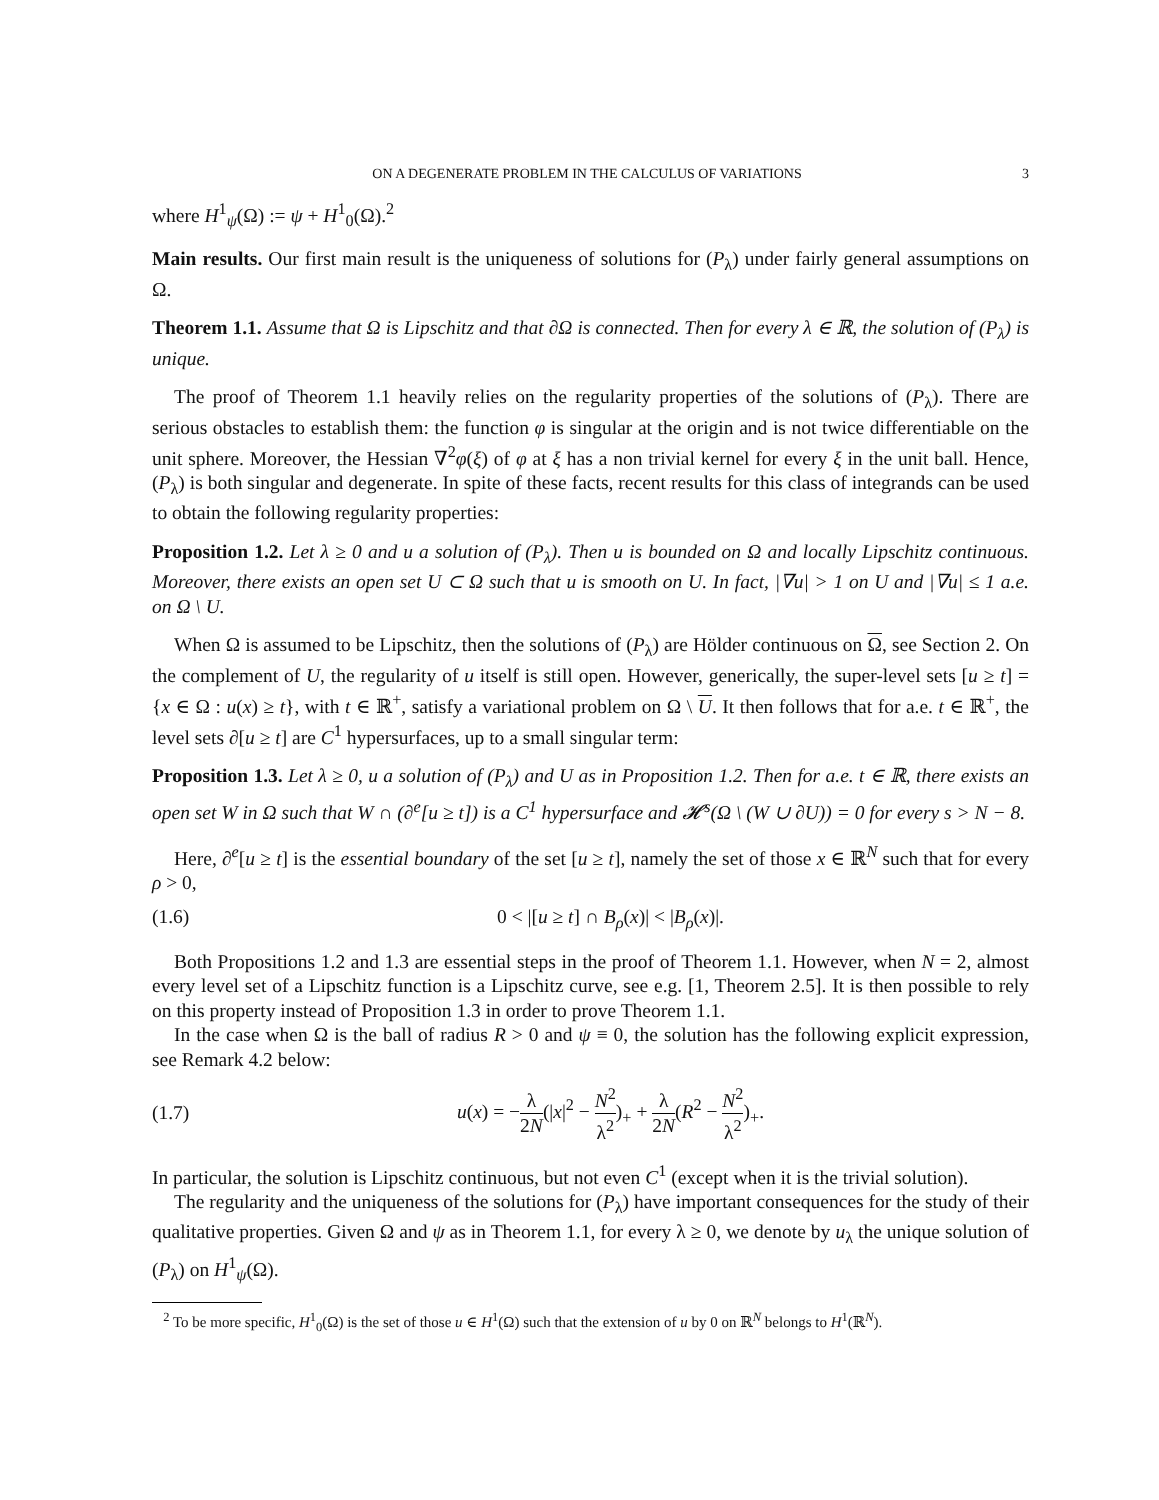ON A DEGENERATE PROBLEM IN THE CALCULUS OF VARIATIONS 3
where H<sup>1</sup><sub>ψ</sub>(Ω) := ψ + H<sup>1</sup><sub>0</sub>(Ω).<sup>2</sup>
Main results. Our first main result is the uniqueness of solutions for (P<sub>λ</sub>) under fairly general assumptions on Ω.
Theorem 1.1. Assume that Ω is Lipschitz and that ∂Ω is connected. Then for every λ ∈ ℝ, the solution of (P<sub>λ</sub>) is unique.
The proof of Theorem 1.1 heavily relies on the regularity properties of the solutions of (P<sub>λ</sub>). There are serious obstacles to establish them: the function φ is singular at the origin and is not twice differentiable on the unit sphere. Moreover, the Hessian ∇<sup>2</sup>φ(ξ) of φ at ξ has a non trivial kernel for every ξ in the unit ball. Hence, (P<sub>λ</sub>) is both singular and degenerate. In spite of these facts, recent results for this class of integrands can be used to obtain the following regularity properties:
Proposition 1.2. Let λ ≥ 0 and u a solution of (P<sub>λ</sub>). Then u is bounded on Ω and locally Lipschitz continuous. Moreover, there exists an open set U ⊂ Ω such that u is smooth on U. In fact, |∇u| > 1 on U and |∇u| ≤ 1 a.e. on Ω \ U.
When Ω is assumed to be Lipschitz, then the solutions of (P<sub>λ</sub>) are Hölder continuous on Ω, see Section 2. On the complement of U, the regularity of u itself is still open. However, generically, the super-level sets [u ≥ t] = {x ∈ Ω : u(x) ≥ t}, with t ∈ ℝ<sup>+</sup>, satisfy a variational problem on Ω \ U. It then follows that for a.e. t ∈ ℝ<sup>+</sup>, the level sets ∂[u ≥ t] are C<sup>1</sup> hypersurfaces, up to a small singular term:
Proposition 1.3. Let λ ≥ 0, u a solution of (P<sub>λ</sub>) and U as in Proposition 1.2. Then for a.e. t ∈ ℝ, there exists an open set W in Ω such that W ∩ (∂<sup>e</sup>[u ≥ t]) is a C<sup>1</sup> hypersurface and 𝓗<sup>s</sup>(Ω \ (W ∪ ∂U)) = 0 for every s > N − 8.
Here, ∂<sup>e</sup>[u ≥ t] is the essential boundary of the set [u ≥ t], namely the set of those x ∈ ℝ<sup>N</sup> such that for every ρ > 0,
(1.6) 0 < |[u ≥ t] ∩ B<sub>ρ</sub>(x)| < |B<sub>ρ</sub>(x)|.
Both Propositions 1.2 and 1.3 are essential steps in the proof of Theorem 1.1. However, when N = 2, almost every level set of a Lipschitz function is a Lipschitz curve, see e.g. [1, Theorem 2.5]. It is then possible to rely on this property instead of Proposition 1.3 in order to prove Theorem 1.1.
In the case when Ω is the ball of radius R > 0 and ψ ≡ 0, the solution has the following explicit expression, see Remark 4.2 below:
(1.7) u(x) = −λ 2N(|x|<sup>2</sup> − N<sup>2</sup> λ<sup>2</sup>)<sub>+</sub> + λ 2N(R<sup>2</sup> − N<sup>2</sup> λ<sup>2</sup>)<sub>+</sub>.
In particular, the solution is Lipschitz continuous, but not even C<sup>1</sup> (except when it is the trivial solution).
The regularity and the uniqueness of the solutions for (P<sub>λ</sub>) have important consequences for the study of their qualitative properties. Given Ω and ψ as in Theorem 1.1, for every λ ≥ 0, we denote by u<sub>λ</sub> the unique solution of (P<sub>λ</sub>) on H<sup>1</sup><sub>ψ</sub>(Ω).
<sup>2</sup> To be more specific, H<sup>1</sup><sub>0</sub>(Ω) is the set of those u ∈ H<sup>1</sup>(Ω) such that the extension of u by 0 on ℝ<sup>N</sup> belongs to H<sup>1</sup>(ℝ<sup>N</sup>).